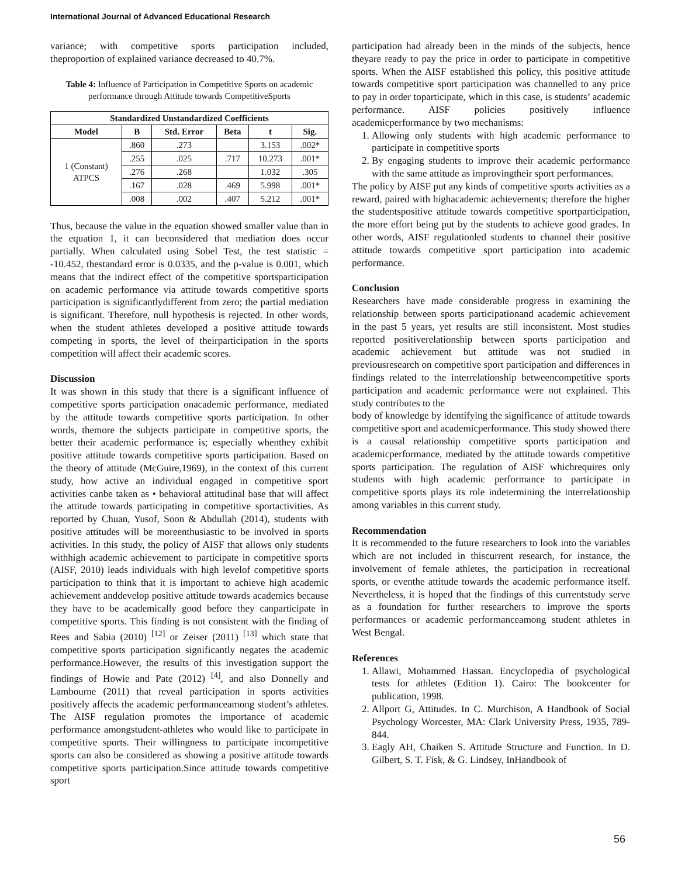International Journal of Advanced Educational Research
variance; with competitive sports participation included, theproportion of explained variance decreased to 40.7%.
Table 4: Influence of Participation in Competitive Sports on academic performance through Attitude towards CompetitiveSports
| Standardized Unstandardized Coefficients | | | | | |
| --- | --- | --- | --- | --- | --- |
| Model | B | Std. Error | Beta | t | Sig. |
| 1 (Constant) ATPCS | .860 | .273 | | 3.153 | .002* |
| | .255 | .025 | .717 | 10.273 | .001* |
| | .276 | .268 | | 1.032 | .305 |
| | .167 | .028 | .469 | 5.998 | .001* |
| | .008 | .002 | .407 | 5.212 | .001* |
Thus, because the value in the equation showed smaller value than in the equation 1, it can beconsidered that mediation does occur partially. When calculated using Sobel Test, the test statistic = -10.452, thestandard error is 0.0335, and the p-value is 0.001, which means that the indirect effect of the competitive sportsparticipation on academic performance via attitude towards competitive sports participation is significantlydifferent from zero; the partial mediation is significant. Therefore, null hypothesis is rejected. In other words, when the student athletes developed a positive attitude towards competing in sports, the level of theirparticipation in the sports competition will affect their academic scores.
Discussion
It was shown in this study that there is a significant influence of competitive sports participation onacademic performance, mediated by the attitude towards competitive sports participation. In other words, themore the subjects participate in competitive sports, the better their academic performance is; especially whenthey exhibit positive attitude towards competitive sports participation. Based on the theory of attitude (McGuire,1969), in the context of this current study, how active an individual engaged in competitive sport activities canbe taken as • behavioral attitudinal base that will affect the attitude towards participating in competitive sportactivities. As reported by Chuan, Yusof, Soon & Abdullah (2014), students with positive attitudes will be moreenthusiastic to be involved in sports activities. In this study, the policy of AISF that allows only students withhigh academic achievement to participate in competitive sports (AISF, 2010) leads individuals with high levelof competitive sports participation to think that it is important to achieve high academic achievement anddevelop positive attitude towards academics because they have to be academically good before they canparticipate in competitive sports. This finding is not consistent with the finding of Rees and Sabia (2010) <sup>[12]</sup> or Zeiser (2011) <sup>[13]</sup> which state that competitive sports participation significantly negates the academic performance.However, the results of this investigation support the findings of Howie and Pate (2012) <sup>[4]</sup>, and also Donnelly and Lambourne (2011) that reveal participation in sports activities positively affects the academic performanceamong student’s athletes. The AISF regulation promotes the importance of academic performance amongstudent-athletes who would like to participate in competitive sports. Their willingness to participate incompetitive sports can also be considered as showing a positive attitude towards competitive sports participation.Since attitude towards competitive sport
participation had already been in the minds of the subjects, hence theyare ready to pay the price in order to participate in competitive sports. When the AISF established this policy, this positive attitude towards competitive sport participation was channelled to any price to pay in order toparticipate, which in this case, is students’ academic performance. AISF policies positively influence academicperformance by two mechanisms:
1. Allowing only students with high academic performance to participate in competitive sports
2. By engaging students to improve their academic performance with the same attitude as improvingtheir sport performances.
The policy by AISF put any kinds of competitive sports activities as a reward, paired with highacademic achievements; therefore the higher the studentspositive attitude towards competitive sportparticipation, the more effort being put by the students to achieve good grades. In other words, AISF regulationled students to channel their positive attitude towards competitive sport participation into academic performance.
Conclusion
Researchers have made considerable progress in examining the relationship between sports participationand academic achievement in the past 5 years, yet results are still inconsistent. Most studies reported positiverelationship between sports participation and academic achievement but attitude was not studied in previousresearch on competitive sport participation and differences in findings related to the interrelationship betweencompetitive sports participation and academic performance were not explained. This study contributes to the
body of knowledge by identifying the significance of attitude towards competitive sport and academicperformance. This study showed there is a causal relationship competitive sports participation and academicperformance, mediated by the attitude towards competitive sports participation. The regulation of AISF whichrequires only students with high academic performance to participate in competitive sports plays its role indetermining the interrelationship among variables in this current study.
Recommendation
It is recommended to the future researchers to look into the variables which are not included in thiscurrent research, for instance, the involvement of female athletes, the participation in recreational sports, or eventhe attitude towards the academic performance itself. Nevertheless, it is hoped that the findings of this currentstudy serve as a foundation for further researchers to improve the sports performances or academic performanceamong student athletes in West Bengal.
References
1. Allawi, Mohammed Hassan. Encyclopedia of psychological tests for athletes (Edition 1). Cairo: The bookcenter for publication, 1998.
2. Allport G, Attitudes. In C. Murchison, A Handbook of Social Psychology Worcester, MA: Clark University Press, 1935, 789-844.
3. Eagly AH, Chaiken S. Attitude Structure and Function. In D. Gilbert, S. T. Fisk, & G. Lindsey, InHandbook of
56